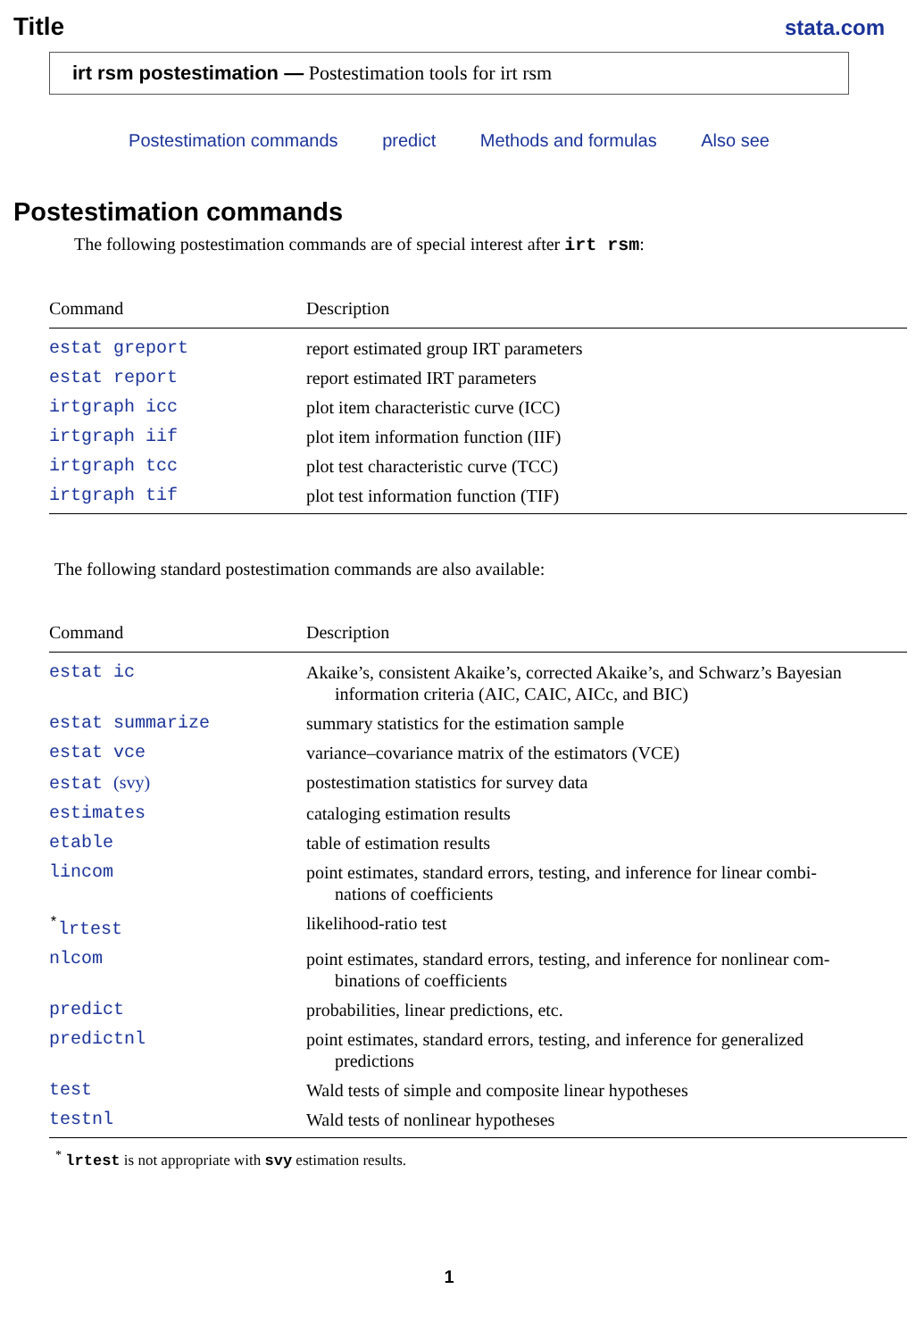Title
stata.com
irt rsm postestimation — Postestimation tools for irt rsm
Postestimation commands predict Methods and formulas Also see
Postestimation commands
The following postestimation commands are of special interest after irt rsm:
| Command | Description |
| --- | --- |
| estat greport | report estimated group IRT parameters |
| estat report | report estimated IRT parameters |
| irtgraph icc | plot item characteristic curve (ICC) |
| irtgraph iif | plot item information function (IIF) |
| irtgraph tcc | plot test characteristic curve (TCC) |
| irtgraph tif | plot test information function (TIF) |
The following standard postestimation commands are also available:
| Command | Description |
| --- | --- |
| estat ic | Akaike’s, consistent Akaike’s, corrected Akaike’s, and Schwarz’s Bayesian information criteria (AIC, CAIC, AICc, and BIC) |
| estat summarize | summary statistics for the estimation sample |
| estat vce | variance–covariance matrix of the estimators (VCE) |
| estat (svy) | postestimation statistics for survey data |
| estimates | cataloging estimation results |
| etable | table of estimation results |
| lincom | point estimates, standard errors, testing, and inference for linear combi- nations of coefficients |
| <sup>*</sup> lrtest | likelihood-ratio test |
| nlcom | point estimates, standard errors, testing, and inference for nonlinear com- binations of coefficients |
| predict | probabilities, linear predictions, etc. |
| predictnl | point estimates, standard errors, testing, and inference for generalized predictions |
| test | Wald tests of simple and composite linear hypotheses |
| testnl | Wald tests of nonlinear hypotheses |
<sup>*</sup> lrtest is not appropriate with svy estimation results.
1